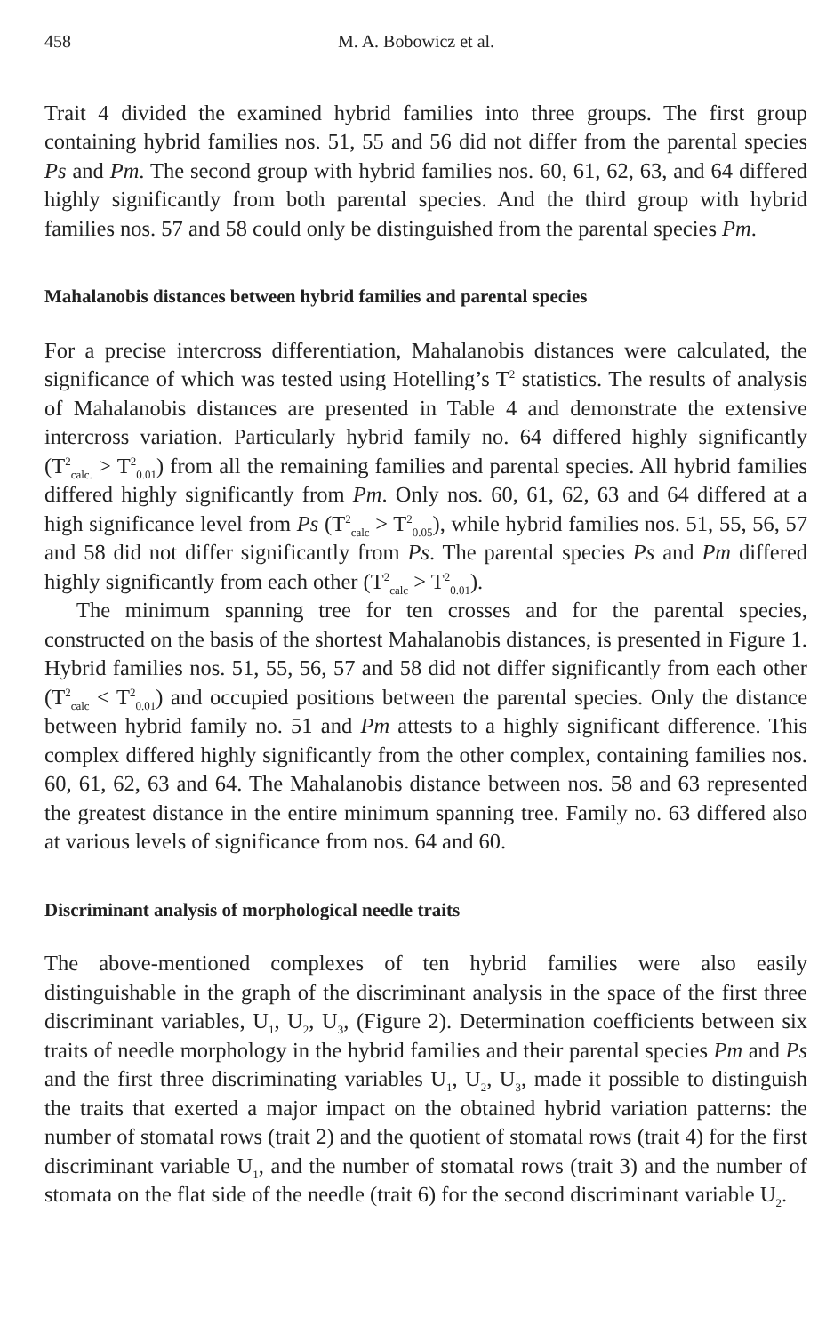458 M. A. Bobowicz et al.
Trait 4 divided the examined hybrid families into three groups. The first group containing hybrid families nos. 51, 55 and 56 did not differ from the parental species Ps and Pm. The second group with hybrid families nos. 60, 61, 62, 63, and 64 differed highly significantly from both parental species. And the third group with hybrid families nos. 57 and 58 could only be distinguished from the parental species Pm.
Mahalanobis distances between hybrid families and parental species
For a precise intercross differentiation, Mahalanobis distances were calculated, the significance of which was tested using Hotelling’s T<sup>2</sup> statistics. The results of analysis of Mahalanobis distances are presented in Table 4 and demonstrate the extensive intercross variation. Particularly hybrid family no. 64 differed highly significantly (T<sup>2</sup><sub>calc.</sub> > T<sup>2</sup><sub>0.01</sub>) from all the remaining families and parental species. All hybrid families differed highly significantly from Pm. Only nos. 60, 61, 62, 63 and 64 differed at a high significance level from Ps (T<sup>2</sup><sub>calc</sub> > T<sup>2</sup><sub>0.05</sub>), while hybrid families nos. 51, 55, 56, 57 and 58 did not differ significantly from Ps. The parental species Ps and Pm differed highly significantly from each other (T<sup>2</sup><sub>calc</sub> > T<sup>2</sup><sub>0.01</sub>).
The minimum spanning tree for ten crosses and for the parental species, constructed on the basis of the shortest Mahalanobis distances, is presented in Figure 1. Hybrid families nos. 51, 55, 56, 57 and 58 did not differ significantly from each other (T<sup>2</sup><sub>calc</sub> < T<sup>2</sup><sub>0.01</sub>) and occupied positions between the parental species. Only the distance between hybrid family no. 51 and Pm attests to a highly significant difference. This complex differed highly significantly from the other complex, containing families nos. 60, 61, 62, 63 and 64. The Mahalanobis distance between nos. 58 and 63 represented the greatest distance in the entire minimum spanning tree. Family no. 63 differed also at various levels of significance from nos. 64 and 60.
Discriminant analysis of morphological needle traits
The above-mentioned complexes of ten hybrid families were also easily distinguishable in the graph of the discriminant analysis in the space of the first three discriminant variables, U<sub>1</sub>, U<sub>2</sub>, U<sub>3</sub>, (Figure 2). Determination coefficients between six traits of needle morphology in the hybrid families and their parental species Pm and Ps and the first three discriminating variables U<sub>1</sub>, U<sub>2</sub>, U<sub>3</sub>, made it possible to distinguish the traits that exerted a major impact on the obtained hybrid variation patterns: the number of stomatal rows (trait 2) and the quotient of stomatal rows (trait 4) for the first discriminant variable U<sub>1</sub>, and the number of stomatal rows (trait 3) and the number of stomata on the flat side of the needle (trait 6) for the second discriminant variable U<sub>2</sub>.